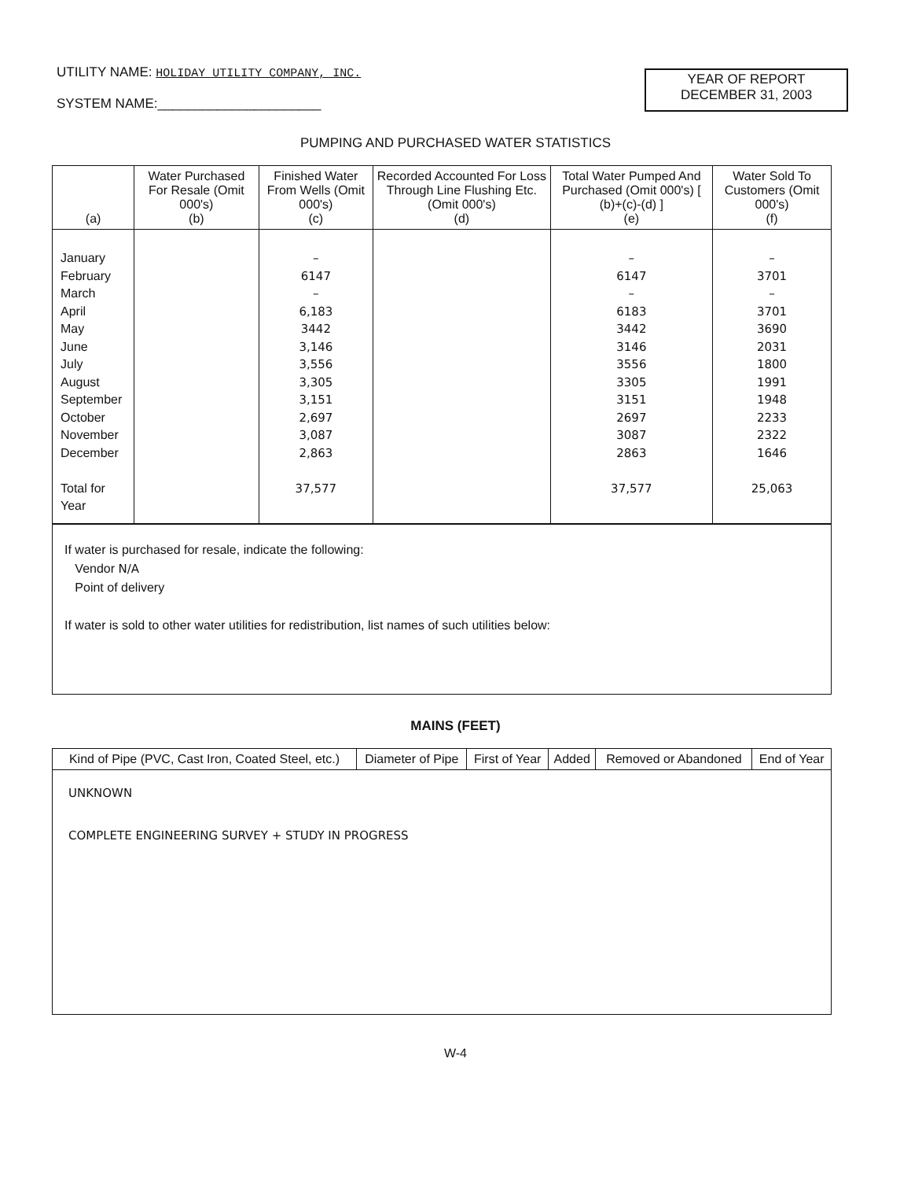UTILITY NAME: HOLIDAY UTILITY COMPANY, INC.
SYSTEM NAME:______________________
YEAR OF REPORT
DECEMBER 31, 2003
PUMPING AND PURCHASED WATER STATISTICS
| (a) | Water Purchased For Resale (Omit 000's) (b) | Finished Water From Wells (Omit 000's) (c) | Recorded Accounted For Loss Through Line Flushing Etc. (Omit 000's) (d) | Total Water Pumped And Purchased (Omit 000's) [ (b)+(c)-(d) ] (e) | Water Sold To Customers (Omit 000's) (f) |
| --- | --- | --- | --- | --- | --- |
| January February March April May June July August September October November December Total for Year | | – 6147 – 6,183 3442 3,146 3,556 3,305 3,151 2,697 3,087 2,863 37,577 | | – 6147 – 6183 3442 3146 3556 3305 3151 2697 3087 2863 37,577 | – 3701 – 3701 3690 2031 1800 1991 1948 2233 2322 1646 25,063 |
If water is purchased for resale, indicate the following:
Vendor N/A
Point of delivery
If water is sold to other water utilities for redistribution, list names of such utilities below:
MAINS (FEET)
| Kind of Pipe (PVC, Cast Iron, Coated Steel, etc.) | Diameter of Pipe | First of Year | Added | Removed or Abandoned | End of Year |
| --- | --- | --- | --- | --- | --- |
| UNKNOWN COMPLETE ENGINEERING SURVEY + STUDY IN PROGRESS | | | | | |
W-4